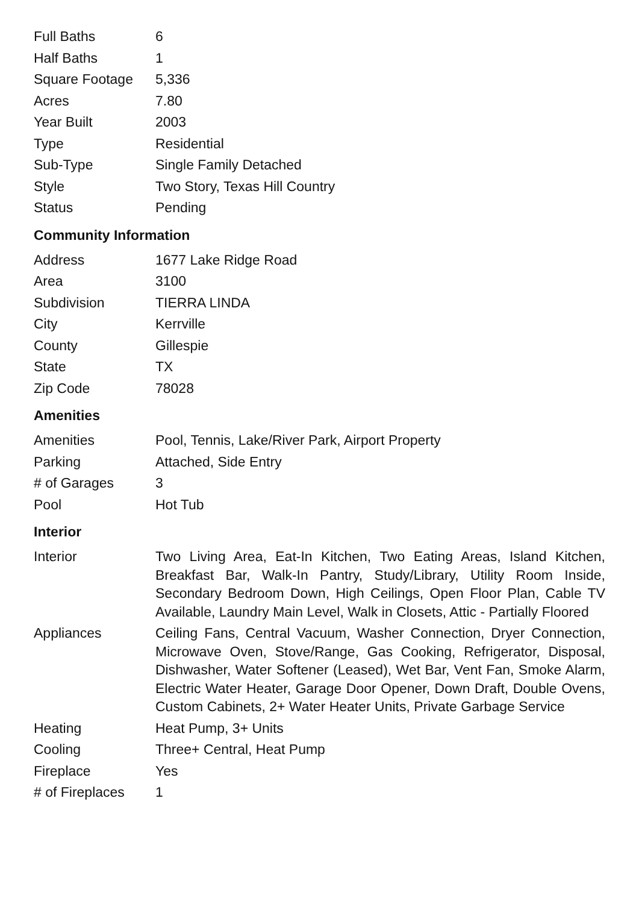| Full Baths | 6 |
| Half Baths | 1 |
| Square Footage | 5,336 |
| Acres | 7.80 |
| Year Built | 2003 |
| Type | Residential |
| Sub-Type | Single Family Detached |
| Style | Two Story, Texas Hill Country |
| Status | Pending |
Community Information
| Address | 1677 Lake Ridge Road |
| Area | 3100 |
| Subdivision | TIERRA LINDA |
| City | Kerrville |
| County | Gillespie |
| State | TX |
| Zip Code | 78028 |
Amenities
| Amenities | Pool, Tennis, Lake/River Park, Airport Property |
| Parking | Attached, Side Entry |
| # of Garages | 3 |
| Pool | Hot Tub |
Interior
| Interior | Two Living Area, Eat-In Kitchen, Two Eating Areas, Island Kitchen, Breakfast Bar, Walk-In Pantry, Study/Library, Utility Room Inside, Secondary Bedroom Down, High Ceilings, Open Floor Plan, Cable TV Available, Laundry Main Level, Walk in Closets, Attic - Partially Floored |
| Appliances | Ceiling Fans, Central Vacuum, Washer Connection, Dryer Connection, Microwave Oven, Stove/Range, Gas Cooking, Refrigerator, Disposal, Dishwasher, Water Softener (Leased), Wet Bar, Vent Fan, Smoke Alarm, Electric Water Heater, Garage Door Opener, Down Draft, Double Ovens, Custom Cabinets, 2+ Water Heater Units, Private Garbage Service |
| Heating | Heat Pump, 3+ Units |
| Cooling | Three+ Central, Heat Pump |
| Fireplace | Yes |
| # of Fireplaces | 1 |